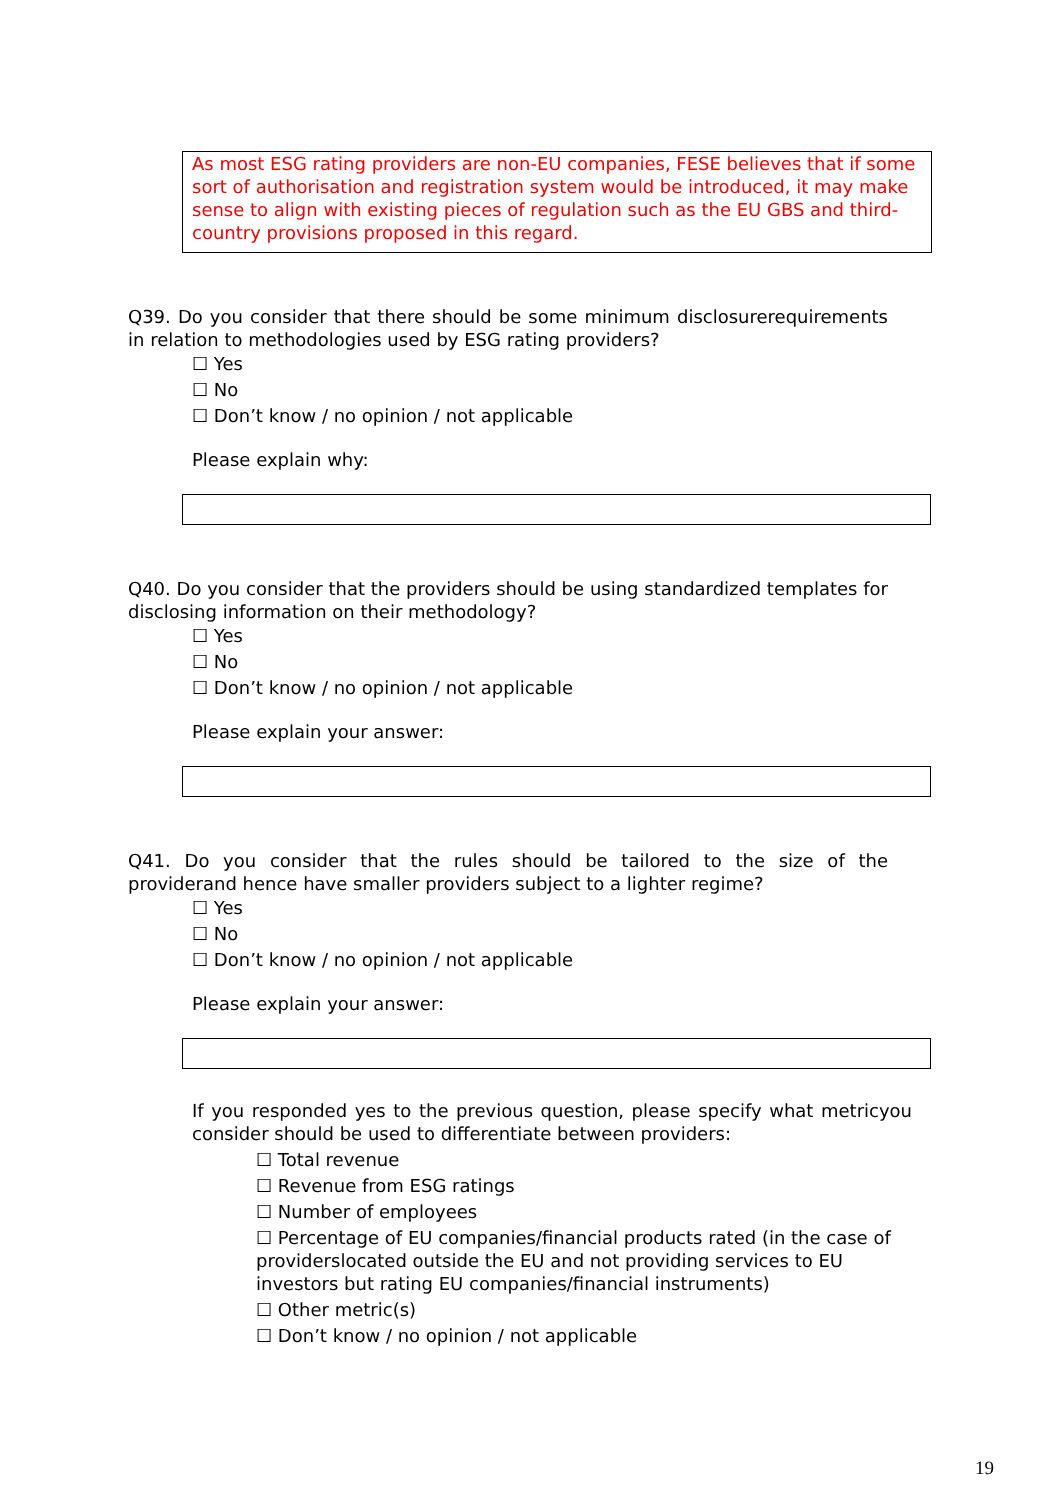As most ESG rating providers are non-EU companies, FESE believes that if some sort of authorisation and registration system would be introduced, it may make sense to align with existing pieces of regulation such as the EU GBS and third-country provisions proposed in this regard.
Q39. Do you consider that there should be some minimum disclosurerequirements in relation to methodologies used by ESG rating providers?
☐ Yes
☐ No
☐ Don’t know / no opinion / not applicable
Please explain why:
Q40. Do you consider that the providers should be using standardized templates for disclosing information on their methodology?
☐ Yes
☐ No
☐ Don’t know / no opinion / not applicable
Please explain your answer:
Q41. Do you consider that the rules should be tailored to the size of the providerand hence have smaller providers subject to a lighter regime?
☐ Yes
☐ No
☐ Don’t know / no opinion / not applicable
Please explain your answer:
If you responded yes to the previous question, please specify what metricyou consider should be used to differentiate between providers:
☐ Total revenue
☐ Revenue from ESG ratings
☐ Number of employees
☐ Percentage of EU companies/financial products rated (in the case of providerslocated outside the EU and not providing services to EU investors but rating EU companies/financial instruments)
☐ Other metric(s)
☐ Don’t know / no opinion / not applicable
19